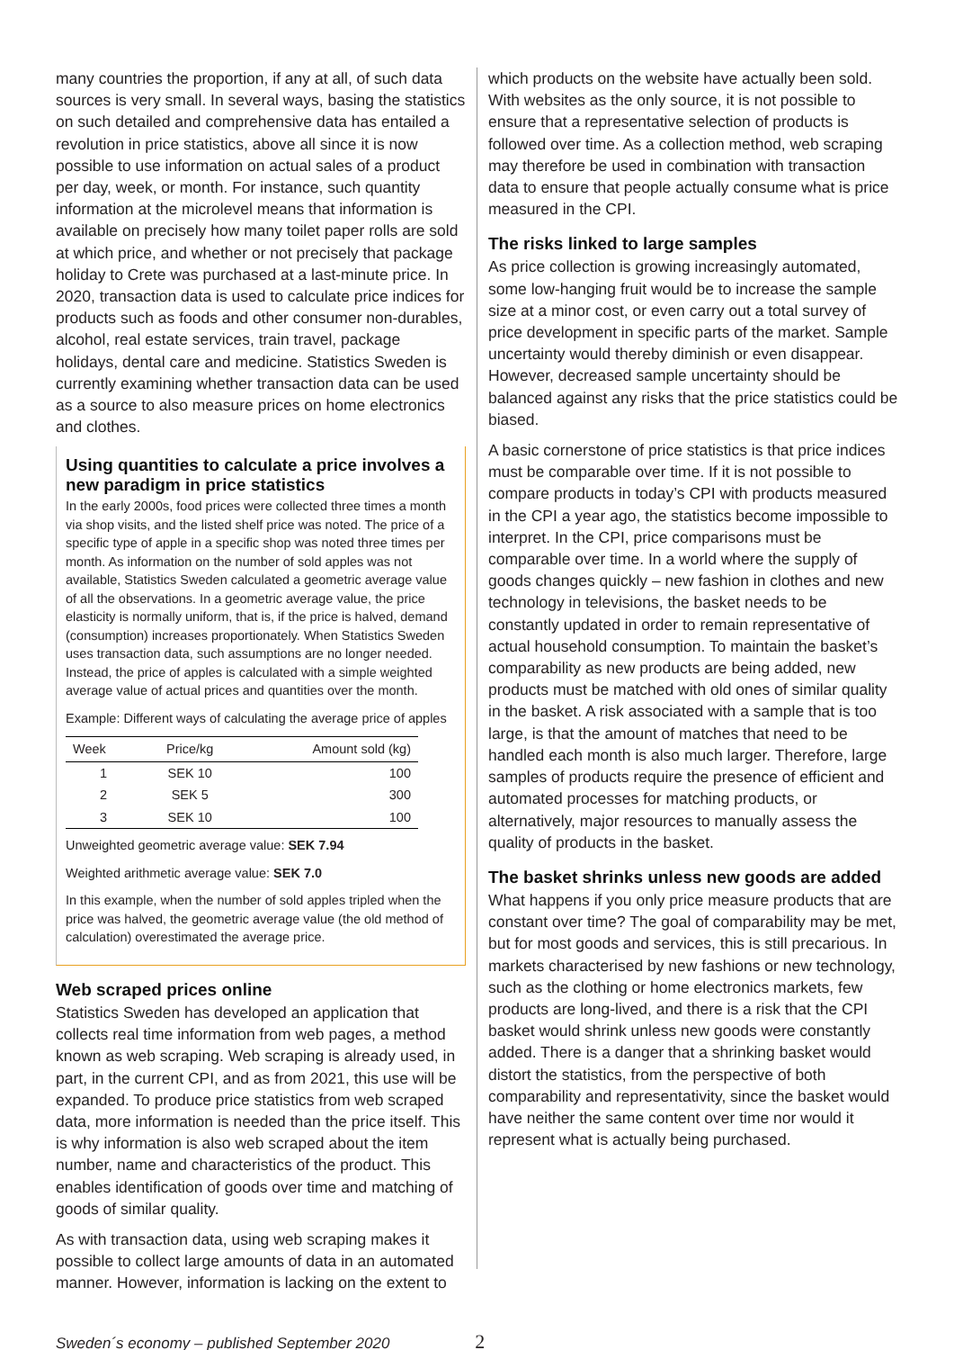many countries the proportion, if any at all, of such data sources is very small. In several ways, basing the statistics on such detailed and comprehensive data has entailed a revolution in price statistics, above all since it is now possible to use information on actual sales of a product per day, week, or month. For instance, such quantity information at the microlevel means that information is available on precisely how many toilet paper rolls are sold at which price, and whether or not precisely that package holiday to Crete was purchased at a last-minute price. In 2020, transaction data is used to calculate price indices for products such as foods and other consumer non-durables, alcohol, real estate services, train travel, package holidays, dental care and medicine. Statistics Sweden is currently examining whether transaction data can be used as a source to also measure prices on home electronics and clothes.
Using quantities to calculate a price involves a new paradigm in price statistics
In the early 2000s, food prices were collected three times a month via shop visits, and the listed shelf price was noted. The price of a specific type of apple in a specific shop was noted three times per month. As information on the number of sold apples was not available, Statistics Sweden calculated a geometric average value of all the observations. In a geometric average value, the price elasticity is normally uniform, that is, if the price is halved, demand (consumption) increases proportionately. When Statistics Sweden uses transaction data, such assumptions are no longer needed. Instead, the price of apples is calculated with a simple weighted average value of actual prices and quantities over the month.
Example: Different ways of calculating the average price of apples
| Week | Price/kg | Amount sold (kg) |
| --- | --- | --- |
| 1 | SEK 10 | 100 |
| 2 | SEK 5 | 300 |
| 3 | SEK 10 | 100 |
Unweighted geometric average value: SEK 7.94
Weighted arithmetic average value: SEK 7.0
In this example, when the number of sold apples tripled when the price was halved, the geometric average value (the old method of calculation) overestimated the average price.
Web scraped prices online
Statistics Sweden has developed an application that collects real time information from web pages, a method known as web scraping. Web scraping is already used, in part, in the current CPI, and as from 2021, this use will be expanded. To produce price statistics from web scraped data, more information is needed than the price itself. This is why information is also web scraped about the item number, name and characteristics of the product. This enables identification of goods over time and matching of goods of similar quality.
As with transaction data, using web scraping makes it possible to collect large amounts of data in an automated manner. However, information is lacking on the extent to
which products on the website have actually been sold. With websites as the only source, it is not possible to ensure that a representative selection of products is followed over time. As a collection method, web scraping may therefore be used in combination with transaction data to ensure that people actually consume what is price measured in the CPI.
The risks linked to large samples
As price collection is growing increasingly automated, some low-hanging fruit would be to increase the sample size at a minor cost, or even carry out a total survey of price development in specific parts of the market. Sample uncertainty would thereby diminish or even disappear. However, decreased sample uncertainty should be balanced against any risks that the price statistics could be biased.
A basic cornerstone of price statistics is that price indices must be comparable over time. If it is not possible to compare products in today’s CPI with products measured in the CPI a year ago, the statistics become impossible to interpret. In the CPI, price comparisons must be comparable over time. In a world where the supply of goods changes quickly – new fashion in clothes and new technology in televisions, the basket needs to be constantly updated in order to remain representative of actual household consumption. To maintain the basket’s comparability as new products are being added, new products must be matched with old ones of similar quality in the basket. A risk associated with a sample that is too large, is that the amount of matches that need to be handled each month is also much larger. Therefore, large samples of products require the presence of efficient and automated processes for matching products, or alternatively, major resources to manually assess the quality of products in the basket.
The basket shrinks unless new goods are added
What happens if you only price measure products that are constant over time? The goal of comparability may be met, but for most goods and services, this is still precarious. In markets characterised by new fashions or new technology, such as the clothing or home electronics markets, few products are long-lived, and there is a risk that the CPI basket would shrink unless new goods were constantly added. There is a danger that a shrinking basket would distort the statistics, from the perspective of both comparability and representativity, since the basket would have neither the same content over time nor would it represent what is actually being purchased.
Sweden´s economy – published September 2020 2